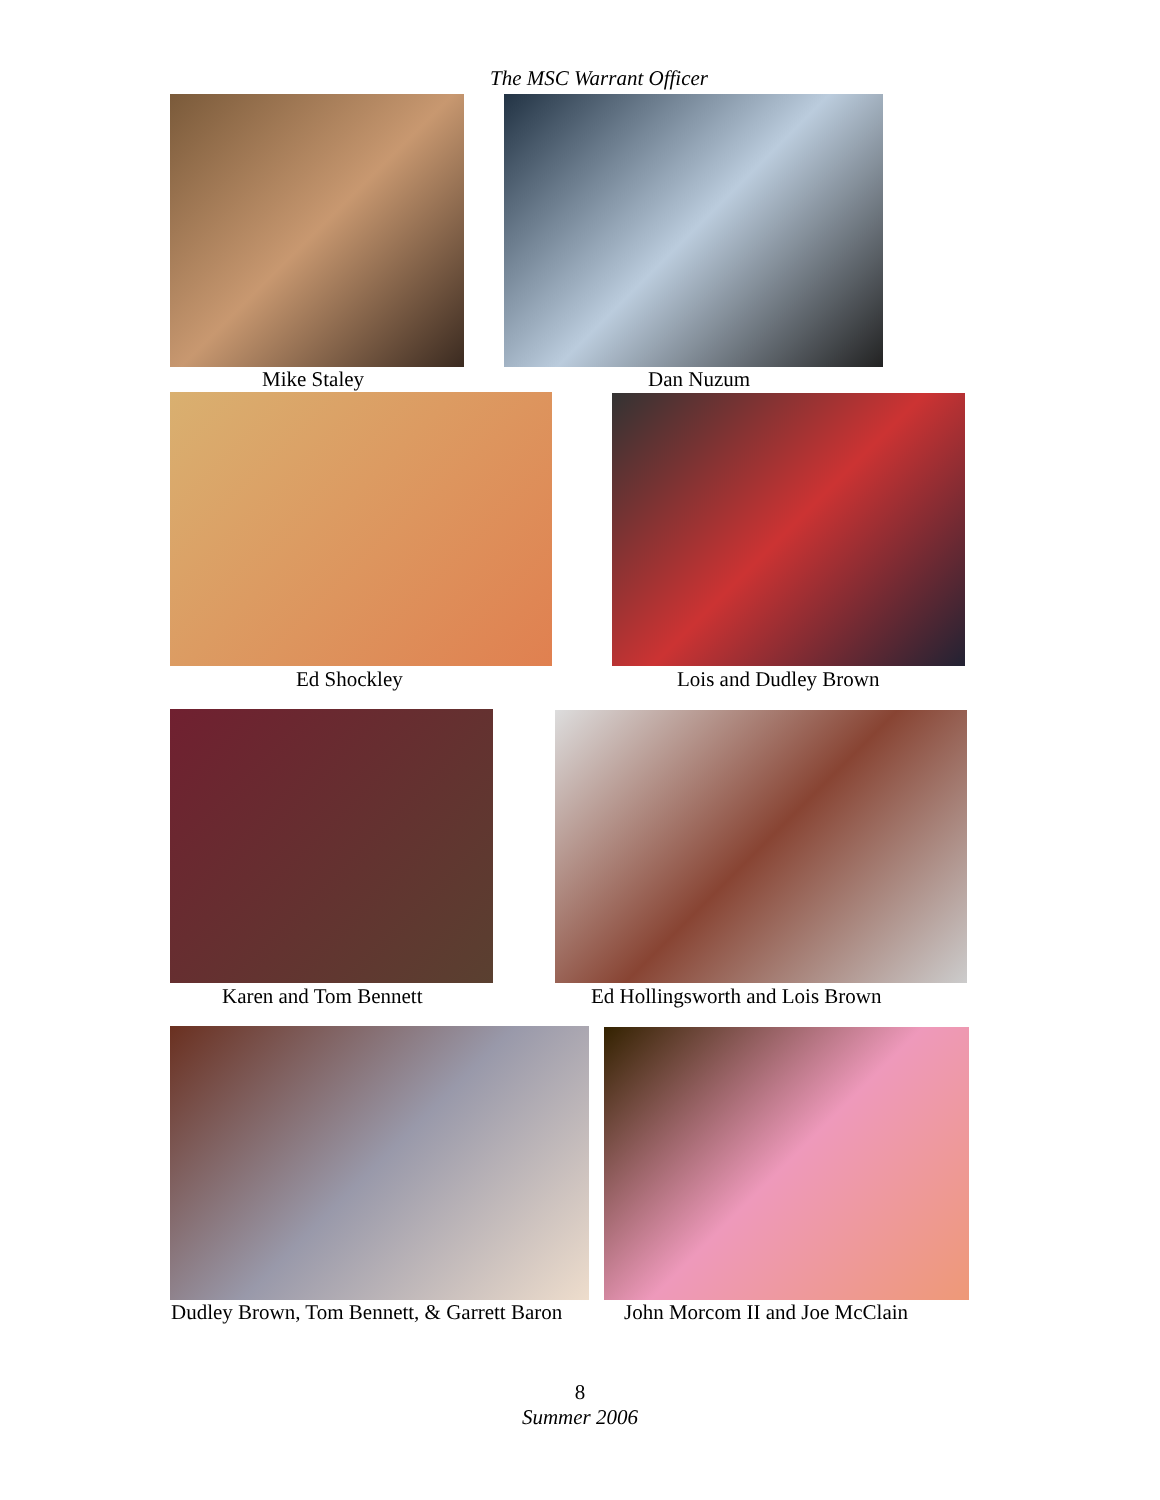The MSC Warrant Officer
Mike Staley Dan Nuzum
Ed Shockley Lois and Dudley Brown
Karen and Tom Bennett Ed Hollingsworth and Lois Brown
Dudley Brown, Tom Bennett, & Garrett Baron John Morcom II and Joe McClain
8
Summer 2006